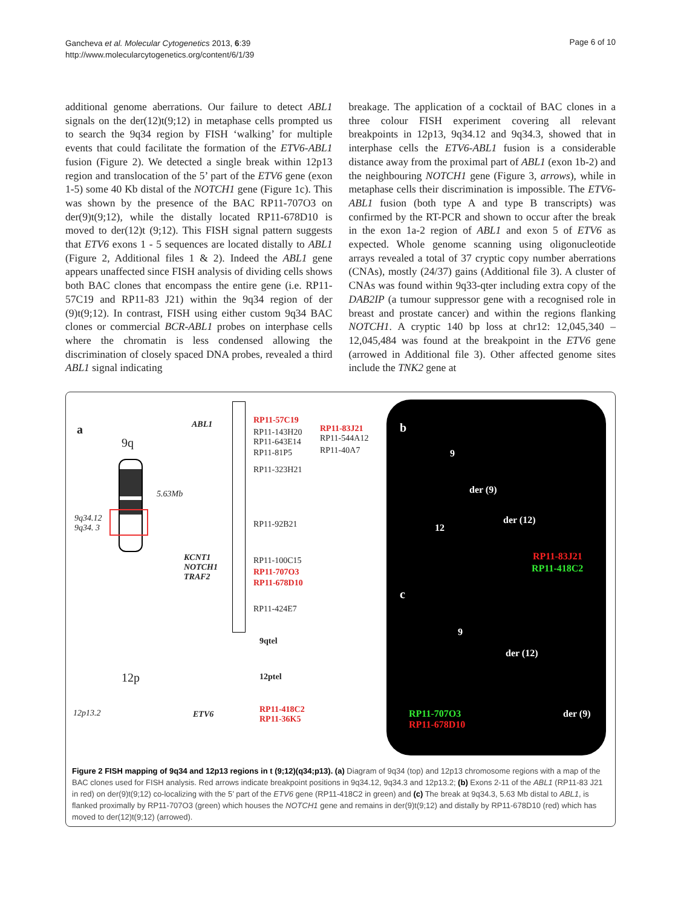Gancheva et al. Molecular Cytogenetics 2013, 6:39
http://www.molecularcytogenetics.org/content/6/1/39
Page 6 of 10
additional genome aberrations. Our failure to detect ABL1 signals on the der(12)t(9;12) in metaphase cells prompted us to search the 9q34 region by FISH ‘walking’ for multiple events that could facilitate the formation of the ETV6-ABL1 fusion (Figure 2). We detected a single break within 12p13 region and translocation of the 5’ part of the ETV6 gene (exon 1-5) some 40 Kb distal of the NOTCH1 gene (Figure 1c). This was shown by the presence of the BAC RP11-707O3 on der(9)t(9;12), while the distally located RP11-678D10 is moved to der(12)t (9;12). This FISH signal pattern suggests that ETV6 exons 1 - 5 sequences are located distally to ABL1 (Figure 2, Additional files 1 & 2). Indeed the ABL1 gene appears unaffected since FISH analysis of dividing cells shows both BAC clones that encompass the entire gene (i.e. RP11-57C19 and RP11-83 J21) within the 9q34 region of der (9)t(9;12). In contrast, FISH using either custom 9q34 BAC clones or commercial BCR-ABL1 probes on interphase cells where the chromatin is less condensed allowing the discrimination of closely spaced DNA probes, revealed a third ABL1 signal indicating
breakage. The application of a cocktail of BAC clones in a three colour FISH experiment covering all relevant breakpoints in 12p13, 9q34.12 and 9q34.3, showed that in interphase cells the ETV6-ABL1 fusion is a considerable distance away from the proximal part of ABL1 (exon 1b-2) and the neighbouring NOTCH1 gene (Figure 3, arrows), while in metaphase cells their discrimination is impossible. The ETV6-ABL1 fusion (both type A and type B transcripts) was confirmed by the RT-PCR and shown to occur after the break in the exon 1a-2 region of ABL1 and exon 5 of ETV6 as expected. Whole genome scanning using oligonucleotide arrays revealed a total of 37 cryptic copy number aberrations (CNAs), mostly (24/37) gains (Additional file 3). A cluster of CNAs was found within 9q33-qter including extra copy of the DAB2IP (a tumour suppressor gene with a recognised role in breast and prostate cancer) and within the regions flanking NOTCH1. A cryptic 140 bp loss at chr12: 12,045,340 – 12,045,484 was found at the breakpoint in the ETV6 gene (arrowed in Additional file 3). Other affected genome sites include the TNK2 gene at
a
9q
9q34.12
9q34. 3
ABL1
KCNT1
NOTCH1
TRAF2
RP11-57C19
RP11-143H20
RP11-643E14
RP11-83J21
RP11-544A12
RP11-40A7 RP11-81P5
RP11-323H21
RP11-92B21
RP11-100C15
RP11-707O3
RP11-678D10
RP11-424E7
9qtel
12p
12p13.2 ETV6
12ptel
RP11-418C2
RP11-36K5
5.63Mb
b
9
der (9)
12
der (12)
RP11-83J21
RP11-418C2
c
9
der (12)
der (9) RP11-707O3
RP11-678D10
Figure 2 FISH mapping of 9q34 and 12p13 regions in t (9;12)(q34;p13). (a) Diagram of 9q34 (top) and 12p13 chromosome regions with a map of the BAC clones used for FISH analysis. Red arrows indicate breakpoint positions in 9q34.12, 9q34.3 and 12p13.2; (b) Exons 2-11 of the ABL1 (RP11-83 J21 in red) on der(9)t(9;12) co-localizing with the 5’ part of the ETV6 gene (RP11-418C2 in green) and (c) The break at 9q34.3, 5.63 Mb distal to ABL1, is flanked proximally by RP11-707O3 (green) which houses the NOTCH1 gene and remains in der(9)t(9;12) and distally by RP11-678D10 (red) which has moved to der(12)t(9;12) (arrowed).